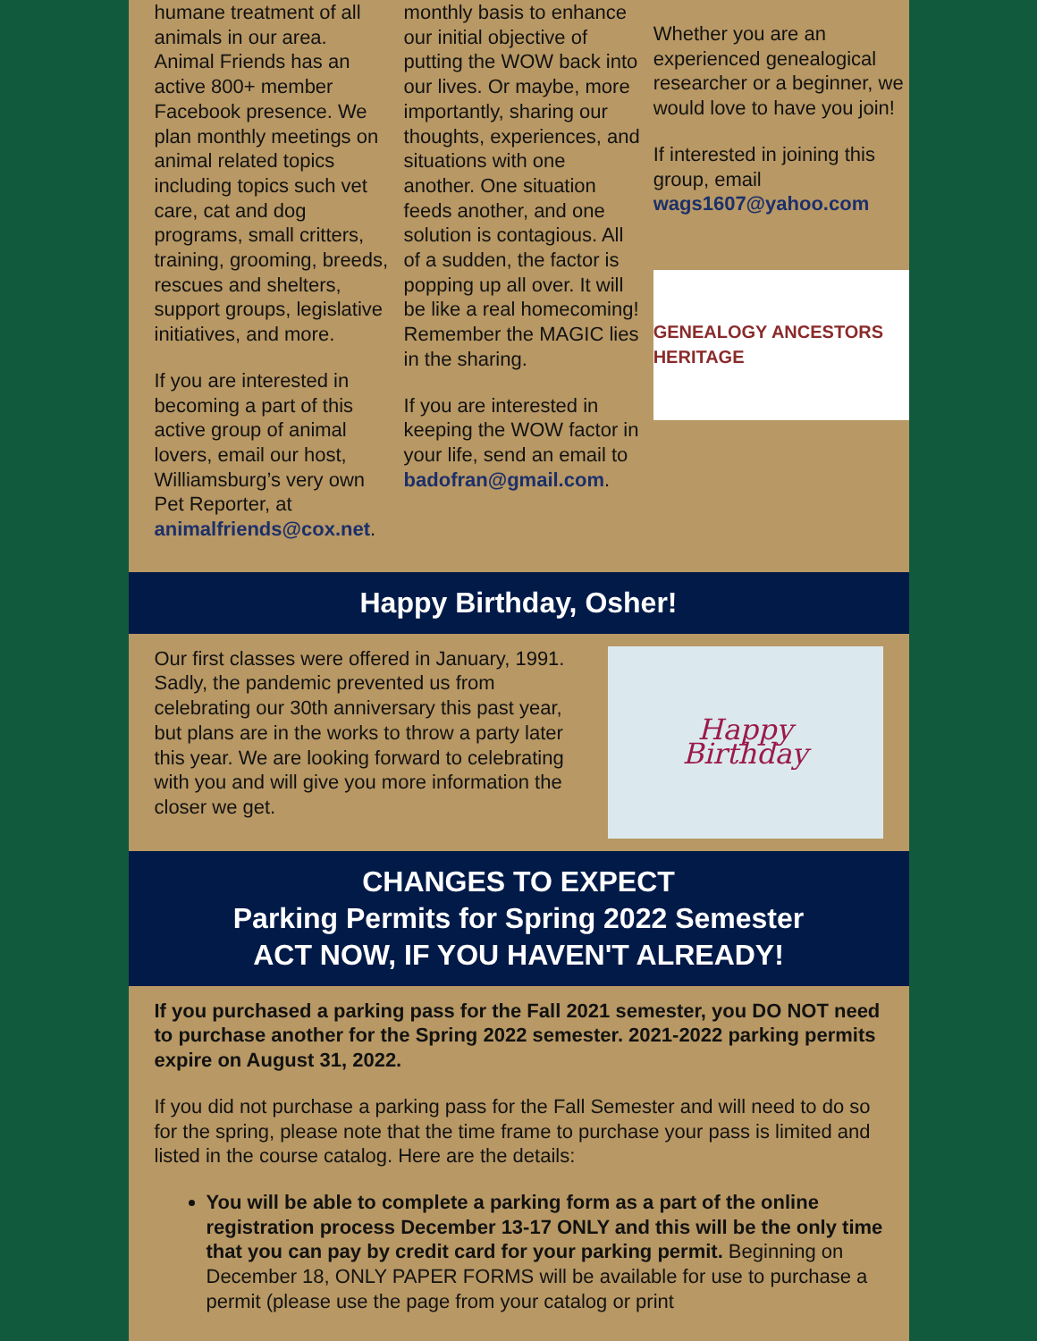humane treatment of all animals in our area. Animal Friends has an active 800+ member Facebook presence. We plan monthly meetings on animal related topics including topics such vet care, cat and dog programs, small critters, training, grooming, breeds, rescues and shelters, support groups, legislative initiatives, and more.
If you are interested in becoming a part of this active group of animal lovers, email our host, Williamsburg’s very own Pet Reporter, at animalfriends@cox.net.
monthly basis to enhance our initial objective of putting the WOW back into our lives. Or maybe, more importantly, sharing our thoughts, experiences, and situations with one another. One situation feeds another, and one solution is contagious. All of a sudden, the factor is popping up all over. It will be like a real homecoming! Remember the MAGIC lies in the sharing.
If you are interested in keeping the WOW factor in your life, send an email to badofran@gmail.com.
Whether you are an experienced genealogical researcher or a beginner, we would love to have you join!
If interested in joining this group, email wags1607@yahoo.com
GENEALOGY ANCESTORS HERITAGE
Happy Birthday, Osher!
Our first classes were offered in January, 1991. Sadly, the pandemic prevented us from celebrating our 30th anniversary this past year, but plans are in the works to throw a party later this year. We are looking forward to celebrating with you and will give you more information the closer we get.
Happy
Birthday
CHANGES TO EXPECT
Parking Permits for Spring 2022 Semester
ACT NOW, IF YOU HAVEN'T ALREADY!
If you purchased a parking pass for the Fall 2021 semester, you DO NOT need to purchase another for the Spring 2022 semester. 2021-2022 parking permits expire on August 31, 2022.
If you did not purchase a parking pass for the Fall Semester and will need to do so for the spring, please note that the time frame to purchase your pass is limited and listed in the course catalog. Here are the details:
You will be able to complete a parking form as a part of the online registration process December 13-17 ONLY and this will be the only time that you can pay by credit card for your parking permit. Beginning on December 18, ONLY PAPER FORMS will be available for use to purchase a permit (please use the page from your catalog or print